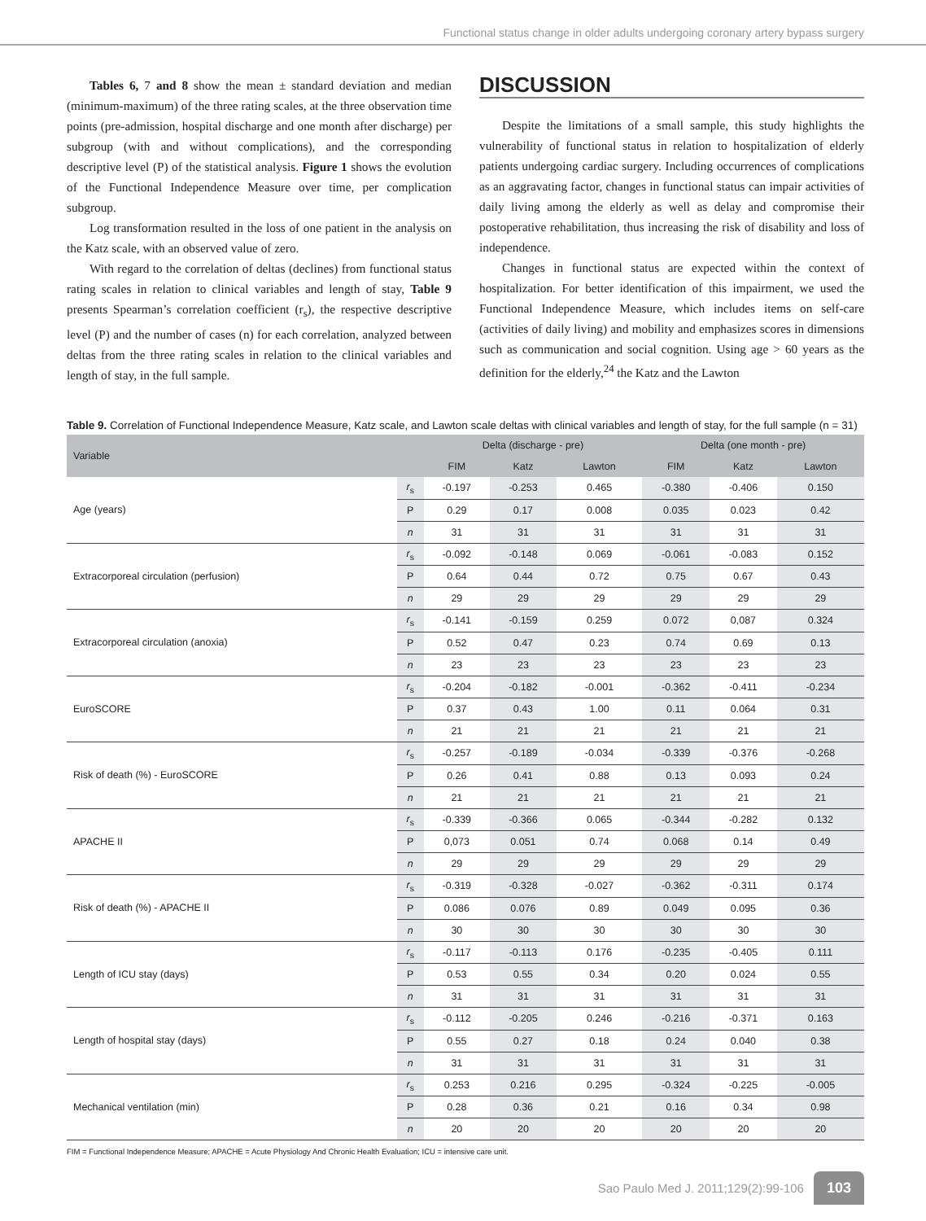Functional status change in older adults undergoing coronary artery bypass surgery
Tables 6, 7 and 8 show the mean ± standard deviation and median (minimum-maximum) of the three rating scales, at the three observation time points (pre-admission, hospital discharge and one month after discharge) per subgroup (with and without complications), and the corresponding descriptive level (P) of the statistical analysis. Figure 1 shows the evolution of the Functional Independence Measure over time, per complication subgroup.
Log transformation resulted in the loss of one patient in the analysis on the Katz scale, with an observed value of zero.
With regard to the correlation of deltas (declines) from functional status rating scales in relation to clinical variables and length of stay, Table 9 presents Spearman’s correlation coefficient (r<sub>s</sub>), the respective descriptive level (P) and the number of cases (n) for each correlation, analyzed between deltas from the three rating scales in relation to the clinical variables and length of stay, in the full sample.
DISCUSSION
Despite the limitations of a small sample, this study highlights the vulnerability of functional status in relation to hospitalization of elderly patients undergoing cardiac surgery. Including occurrences of complications as an aggravating factor, changes in functional status can impair activities of daily living among the elderly as well as delay and compromise their postoperative rehabilitation, thus increasing the risk of disability and loss of independence.
Changes in functional status are expected within the context of hospitalization. For better identification of this impairment, we used the Functional Independence Measure, which includes items on self-care (activities of daily living) and mobility and emphasizes scores in dimensions such as communication and social cognition. Using age > 60 years as the definition for the elderly,<sup>24</sup> the Katz and the Lawton
Table 9. Correlation of Functional Independence Measure, Katz scale, and Lawton scale deltas with clinical variables and length of stay, for the full sample (n = 31)
| Variable | | Delta (discharge - pre) | | | Delta (one month - pre) | | |
| --- | --- | --- | --- | --- | --- | --- | --- |
| | | FIM | Katz | Lawton | FIM | Katz | Lawton |
| Age (years) | r<sub>s</sub> | -0.197 | -0.253 | 0.465 | -0.380 | -0.406 | 0.150 |
| | P | 0.29 | 0.17 | 0.008 | 0.035 | 0.023 | 0.42 |
| | n | 31 | 31 | 31 | 31 | 31 | 31 |
| Extracorporeal circulation (perfusion) | r<sub>s</sub> | -0.092 | -0.148 | 0.069 | -0.061 | -0.083 | 0.152 |
| | P | 0.64 | 0.44 | 0.72 | 0.75 | 0.67 | 0.43 |
| | n | 29 | 29 | 29 | 29 | 29 | 29 |
| Extracorporeal circulation (anoxia) | r<sub>s</sub> | -0.141 | -0.159 | 0.259 | 0.072 | 0,087 | 0.324 |
| | P | 0.52 | 0.47 | 0.23 | 0.74 | 0.69 | 0.13 |
| | n | 23 | 23 | 23 | 23 | 23 | 23 |
| EuroSCORE | r<sub>s</sub> | -0.204 | -0.182 | -0.001 | -0.362 | -0.411 | -0.234 |
| | P | 0.37 | 0.43 | 1.00 | 0.11 | 0.064 | 0.31 |
| | n | 21 | 21 | 21 | 21 | 21 | 21 |
| Risk of death (%) - EuroSCORE | r<sub>s</sub> | -0.257 | -0.189 | -0.034 | -0.339 | -0.376 | -0.268 |
| | P | 0.26 | 0.41 | 0.88 | 0.13 | 0.093 | 0.24 |
| | n | 21 | 21 | 21 | 21 | 21 | 21 |
| APACHE II | r<sub>s</sub> | -0.339 | -0.366 | 0.065 | -0.344 | -0.282 | 0.132 |
| | P | 0,073 | 0.051 | 0.74 | 0.068 | 0.14 | 0.49 |
| | n | 29 | 29 | 29 | 29 | 29 | 29 |
| Risk of death (%) - APACHE II | r<sub>s</sub> | -0.319 | -0.328 | -0.027 | -0.362 | -0.311 | 0.174 |
| | P | 0.086 | 0.076 | 0.89 | 0.049 | 0.095 | 0.36 |
| | n | 30 | 30 | 30 | 30 | 30 | 30 |
| Length of ICU stay (days) | r<sub>s</sub> | -0.117 | -0.113 | 0.176 | -0.235 | -0.405 | 0.111 |
| | P | 0.53 | 0.55 | 0.34 | 0.20 | 0.024 | 0.55 |
| | n | 31 | 31 | 31 | 31 | 31 | 31 |
| Length of hospital stay (days) | r<sub>s</sub> | -0.112 | -0.205 | 0.246 | -0.216 | -0.371 | 0.163 |
| | P | 0.55 | 0.27 | 0.18 | 0.24 | 0.040 | 0.38 |
| | n | 31 | 31 | 31 | 31 | 31 | 31 |
| Mechanical ventilation (min) | r<sub>s</sub> | 0.253 | 0.216 | 0.295 | -0.324 | -0.225 | -0.005 |
| | P | 0.28 | 0.36 | 0.21 | 0.16 | 0.34 | 0.98 |
| | n | 20 | 20 | 20 | 20 | 20 | 20 |
FIM = Functional Independence Measure; APACHE = Acute Physiology And Chronic Health Evaluation; ICU = intensive care unit.
Sao Paulo Med J. 2011;129(2):99-106 103